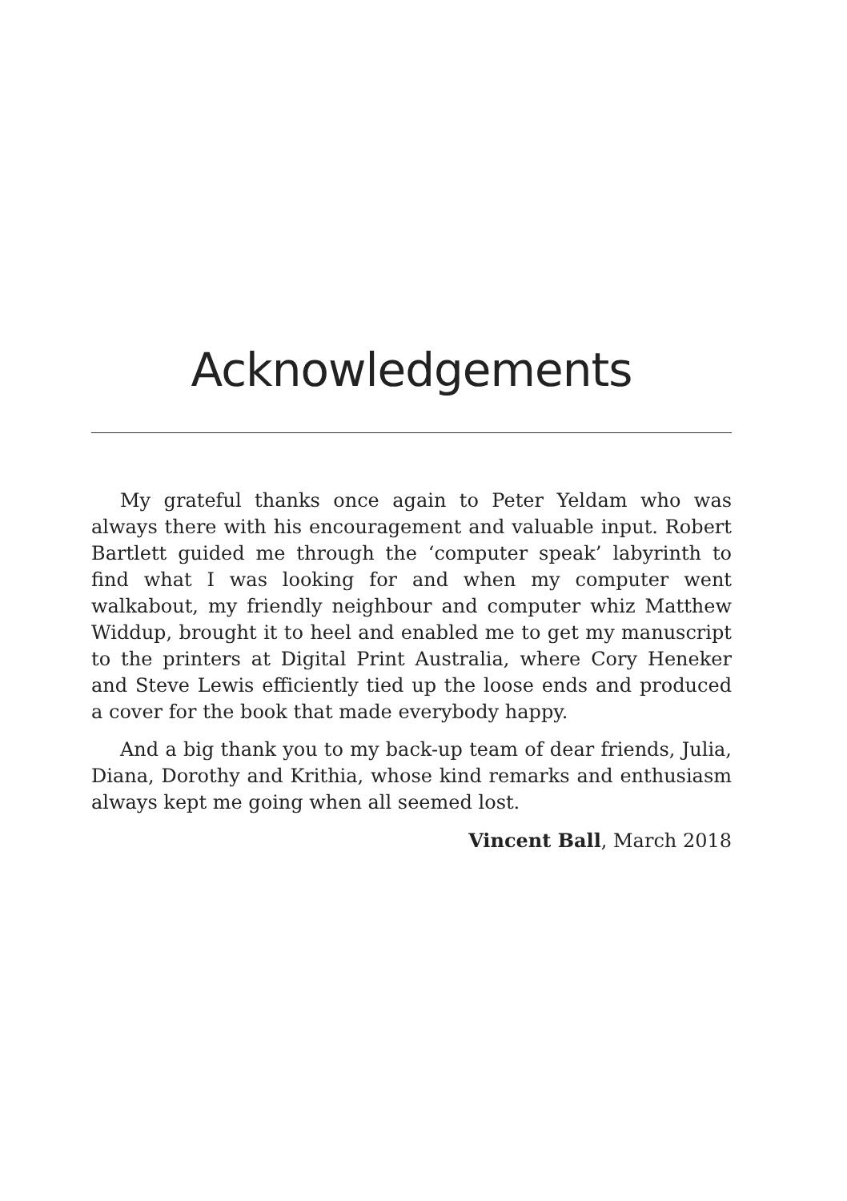Acknowledgements
My grateful thanks once again to Peter Yeldam who was always there with his encouragement and valuable input. Robert Bartlett guided me through the ‘computer speak’ labyrinth to find what I was looking for and when my computer went walkabout, my friendly neighbour and computer whiz Matthew Widdup, brought it to heel and enabled me to get my manuscript to the printers at Digital Print Australia, where Cory Heneker and Steve Lewis efficiently tied up the loose ends and produced a cover for the book that made everybody happy.
And a big thank you to my back-up team of dear friends, Julia, Diana, Dorothy and Krithia, whose kind remarks and enthusiasm always kept me going when all seemed lost.
Vincent Ball, March 2018